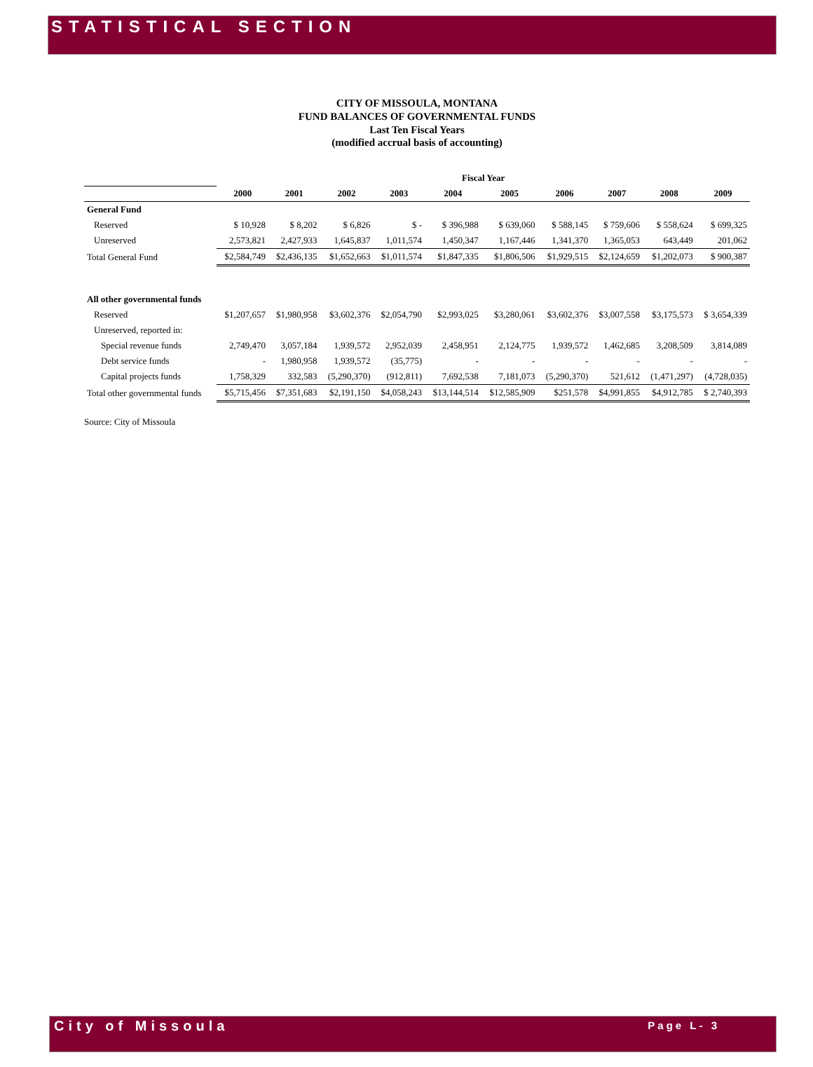STATISTICAL SECTION
CITY OF MISSOULA, MONTANA
FUND BALANCES OF GOVERNMENTAL FUNDS
Last Ten Fiscal Years
(modified accrual basis of accounting)
| | Fiscal Year | | | | | | | | | |
| --- | --- | --- | --- | --- | --- | --- | --- | --- | --- | --- |
| | 2000 | 2001 | 2002 | 2003 | 2004 | 2005 | 2006 | 2007 | 2008 | 2009 |
| General Fund | | | | | | | | | | |
| Reserved | $ 10,928 | $ 8,202 | $ 6,826 | $ - | $ 396,988 | $ 639,060 | $ 588,145 | $ 759,606 | $ 558,624 | $ 699,325 |
| Unreserved | 2,573,821 | 2,427,933 | 1,645,837 | 1,011,574 | 1,450,347 | 1,167,446 | 1,341,370 | 1,365,053 | 643,449 | 201,062 |
| Total General Fund | $2,584,749 | $2,436,135 | $1,652,663 | $1,011,574 | $1,847,335 | $1,806,506 | $1,929,515 | $2,124,659 | $1,202,073 | $ 900,387 |
| All other governmental funds | | | | | | | | | | |
| Reserved | $1,207,657 | $1,980,958 | $3,602,376 | $2,054,790 | $2,993,025 | $3,280,061 | $3,602,376 | $3,007,558 | $3,175,573 | $ 3,654,339 |
| Unreserved, reported in: | | | | | | | | | | |
| Special revenue funds | 2,749,470 | 3,057,184 | 1,939,572 | 2,952,039 | 2,458,951 | 2,124,775 | 1,939,572 | 1,462,685 | 3,208,509 | 3,814,089 |
| Debt service funds | - | 1,980,958 | 1,939,572 | (35,775) | - | - | - | - | - | - |
| Capital projects funds | 1,758,329 | 332,583 | (5,290,370) | (912,811) | 7,692,538 | 7,181,073 | (5,290,370) | 521,612 | (1,471,297) | (4,728,035) |
| Total other governmental funds | $5,715,456 | $7,351,683 | $2,191,150 | $4,058,243 | $13,144,514 | $12,585,909 | $251,578 | $4,991,855 | $4,912,785 | $ 2,740,393 |
Source: City of Missoula
City of Missoula Page L- 3